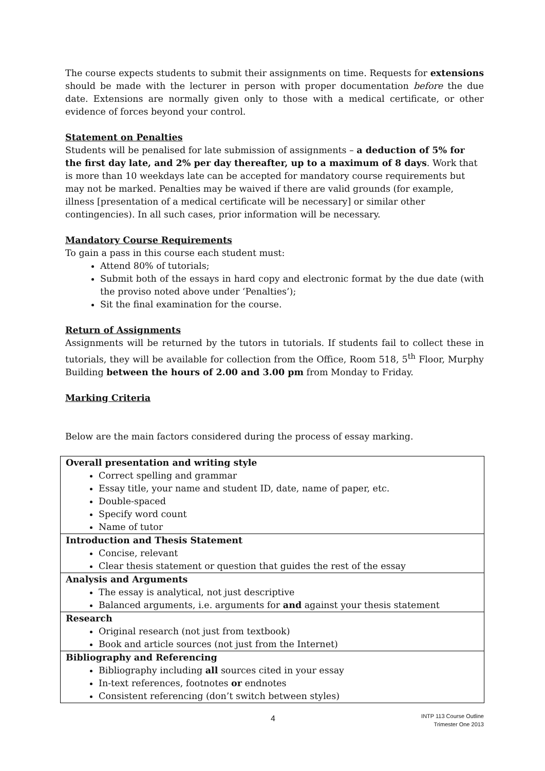The course expects students to submit their assignments on time. Requests for extensions should be made with the lecturer in person with proper documentation before the due date. Extensions are normally given only to those with a medical certificate, or other evidence of forces beyond your control.
Statement on Penalties
Students will be penalised for late submission of assignments – a deduction of 5% for the first day late, and 2% per day thereafter, up to a maximum of 8 days. Work that is more than 10 weekdays late can be accepted for mandatory course requirements but may not be marked. Penalties may be waived if there are valid grounds (for example, illness [presentation of a medical certificate will be necessary] or similar other contingencies). In all such cases, prior information will be necessary.
Mandatory Course Requirements
To gain a pass in this course each student must:
Attend 80% of tutorials;
Submit both of the essays in hard copy and electronic format by the due date (with the proviso noted above under ‘Penalties’);
Sit the final examination for the course.
Return of Assignments
Assignments will be returned by the tutors in tutorials. If students fail to collect these in tutorials, they will be available for collection from the Office, Room 518, 5<sup>th</sup> Floor, Murphy Building between the hours of 2.00 and 3.00 pm from Monday to Friday.
Marking Criteria
Below are the main factors considered during the process of essay marking.
| Overall presentation and writing style Correct spelling and grammar Essay title, your name and student ID, date, name of paper, etc. Double-spaced Specify word count Name of tutor |
| Introduction and Thesis Statement Concise, relevant Clear thesis statement or question that guides the rest of the essay |
| Analysis and Arguments The essay is analytical, not just descriptive Balanced arguments, i.e. arguments for and against your thesis statement |
| Research Original research (not just from textbook) Book and article sources (not just from the Internet) |
| Bibliography and Referencing Bibliography including all sources cited in your essay In-text references, footnotes or endnotes Consistent referencing (don’t switch between styles) |
4
INTP 113 Course Outline
Trimester One 2013